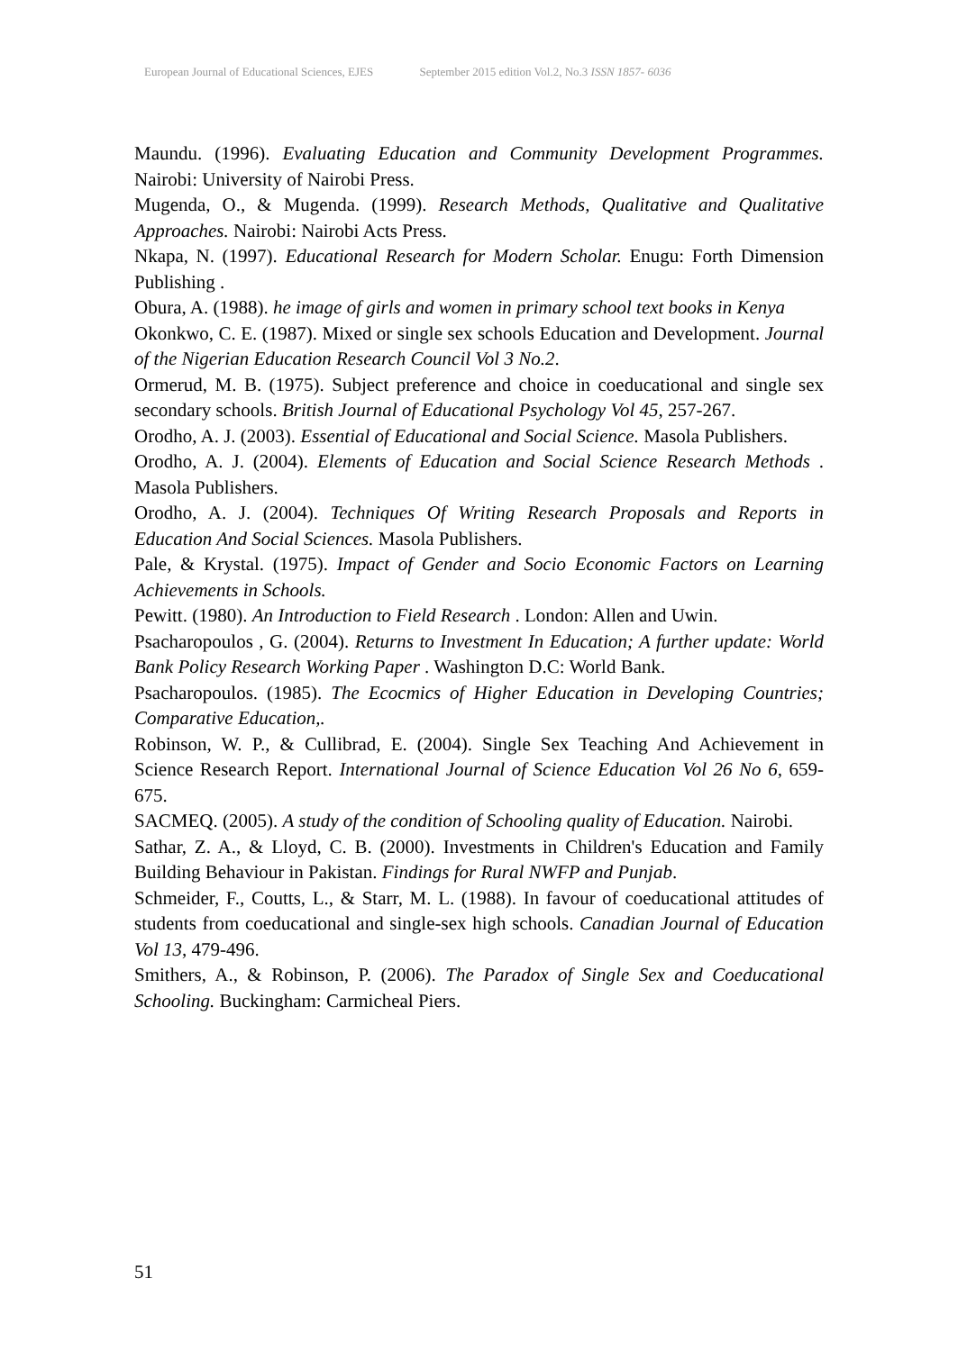European Journal of Educational Sciences, EJES September 2015 edition Vol.2, No.3 ISSN 1857- 6036
Maundu. (1996). Evaluating Education and Community Development Programmes. Nairobi: University of Nairobi Press.
Mugenda, O., & Mugenda. (1999). Research Methods, Qualitative and Qualitative Approaches. Nairobi: Nairobi Acts Press.
Nkapa, N. (1997). Educational Research for Modern Scholar. Enugu: Forth Dimension Publishing .
Obura, A. (1988). he image of girls and women in primary school text books in Kenya
Okonkwo, C. E. (1987). Mixed or single sex schools Education and Development. Journal of the Nigerian Education Research Council Vol 3 No.2.
Ormerud, M. B. (1975). Subject preference and choice in coeducational and single sex secondary schools. British Journal of Educational Psychology Vol 45, 257-267.
Orodho, A. J. (2003). Essential of Educational and Social Science. Masola Publishers.
Orodho, A. J. (2004). Elements of Education and Social Science Research Methods . Masola Publishers.
Orodho, A. J. (2004). Techniques Of Writing Research Proposals and Reports in Education And Social Sciences. Masola Publishers.
Pale, & Krystal. (1975). Impact of Gender and Socio Economic Factors on Learning Achievements in Schools.
Pewitt. (1980). An Introduction to Field Research . London: Allen and Uwin.
Psacharopoulos , G. (2004). Returns to Investment In Education; A further update: World Bank Policy Research Working Paper . Washington D.C: World Bank.
Psacharopoulos. (1985). The Ecocmics of Higher Education in Developing Countries; Comparative Education,.
Robinson, W. P., & Cullibrad, E. (2004). Single Sex Teaching And Achievement in Science Research Report. International Journal of Science Education Vol 26 No 6, 659-675.
SACMEQ. (2005). A study of the condition of Schooling quality of Education. Nairobi.
Sathar, Z. A., & Lloyd, C. B. (2000). Investments in Children's Education and Family Building Behaviour in Pakistan. Findings for Rural NWFP and Punjab.
Schmeider, F., Coutts, L., & Starr, M. L. (1988). In favour of coeducational attitudes of students from coeducational and single-sex high schools. Canadian Journal of Education Vol 13, 479-496.
Smithers, A., & Robinson, P. (2006). The Paradox of Single Sex and Coeducational Schooling. Buckingham: Carmicheal Piers.
51